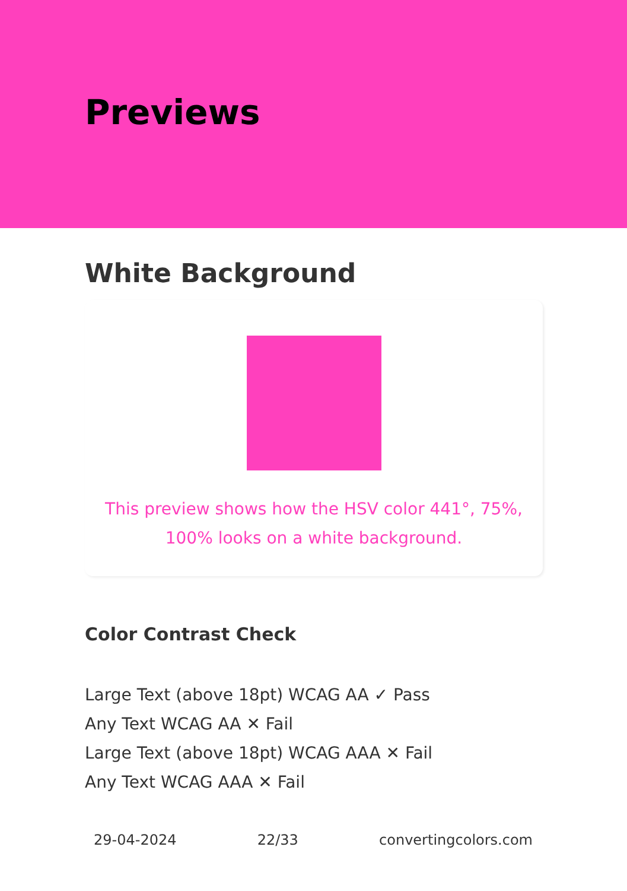Previews
White Background
This preview shows how the HSV color 441°, 75%, 100% looks on a white background.
Color Contrast Check
Large Text (above 18pt) WCAG AA ✓ Pass
Any Text WCAG AA ✕ Fail
Large Text (above 18pt) WCAG AAA ✕ Fail
Any Text WCAG AAA ✕ Fail
29-04-2024 22/33 convertingcolors.com